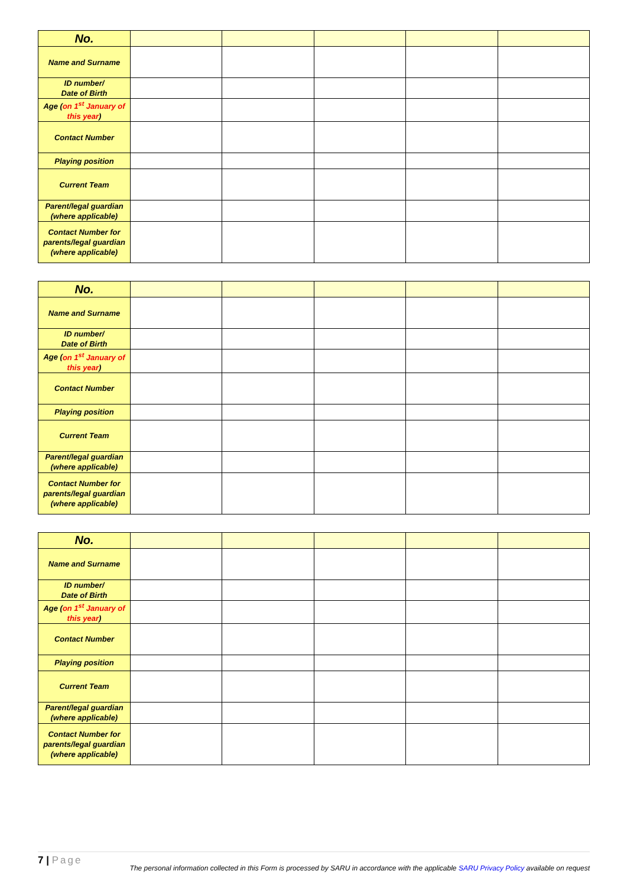| No. | | | | | |
| Name and Surname | | | | | |
| ID number/ Date of Birth | | | | | |
| Age ( on 1<sup>st</sup> January of this year ) | | | | | |
| Contact Number | | | | | |
| Playing position | | | | | |
| Current Team | | | | | |
| Parent/legal guardian (where applicable) | | | | | |
| Contact Number for parents/legal guardian (where applicable) | | | | | |
| No. | | | | | |
| Name and Surname | | | | | |
| ID number/ Date of Birth | | | | | |
| Age ( on 1<sup>st</sup> January of this year ) | | | | | |
| Contact Number | | | | | |
| Playing position | | | | | |
| Current Team | | | | | |
| Parent/legal guardian (where applicable) | | | | | |
| Contact Number for parents/legal guardian (where applicable) | | | | | |
| No. | | | | | |
| Name and Surname | | | | | |
| ID number/ Date of Birth | | | | | |
| Age ( on 1<sup>st</sup> January of this year ) | | | | | |
| Contact Number | | | | | |
| Playing position | | | | | |
| Current Team | | | | | |
| Parent/legal guardian (where applicable) | | | | | |
| Contact Number for parents/legal guardian (where applicable) | | | | | |
7 | Page
The personal information collected in this Form is processed by SARU in accordance with the applicable SARU Privacy Policy available on request